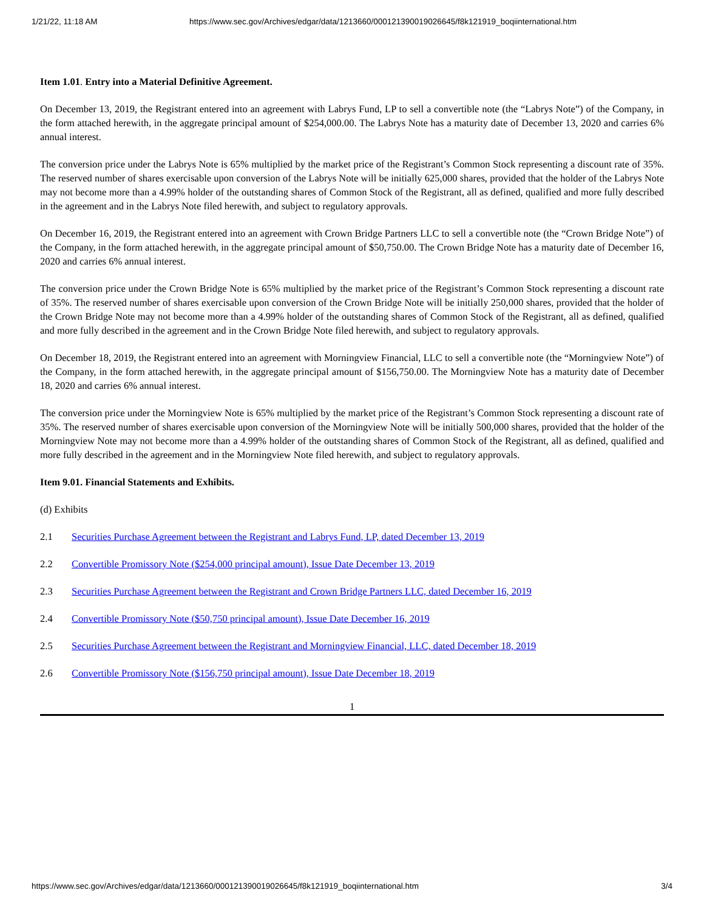1/21/22, 11:18 AM https://www.sec.gov/Archives/edgar/data/1213660/000121390019026645/f8k121919_boqiinternational.htm
Item 1.01. Entry into a Material Definitive Agreement.
On December 13, 2019, the Registrant entered into an agreement with Labrys Fund, LP to sell a convertible note (the “Labrys Note”) of the Company, in the form attached herewith, in the aggregate principal amount of $254,000.00. The Labrys Note has a maturity date of December 13, 2020 and carries 6% annual interest.
The conversion price under the Labrys Note is 65% multiplied by the market price of the Registrant’s Common Stock representing a discount rate of 35%. The reserved number of shares exercisable upon conversion of the Labrys Note will be initially 625,000 shares, provided that the holder of the Labrys Note may not become more than a 4.99% holder of the outstanding shares of Common Stock of the Registrant, all as defined, qualified and more fully described in the agreement and in the Labrys Note filed herewith, and subject to regulatory approvals.
On December 16, 2019, the Registrant entered into an agreement with Crown Bridge Partners LLC to sell a convertible note (the “Crown Bridge Note”) of the Company, in the form attached herewith, in the aggregate principal amount of $50,750.00. The Crown Bridge Note has a maturity date of December 16, 2020 and carries 6% annual interest.
The conversion price under the Crown Bridge Note is 65% multiplied by the market price of the Registrant’s Common Stock representing a discount rate of 35%. The reserved number of shares exercisable upon conversion of the Crown Bridge Note will be initially 250,000 shares, provided that the holder of the Crown Bridge Note may not become more than a 4.99% holder of the outstanding shares of Common Stock of the Registrant, all as defined, qualified and more fully described in the agreement and in the Crown Bridge Note filed herewith, and subject to regulatory approvals.
On December 18, 2019, the Registrant entered into an agreement with Morningview Financial, LLC to sell a convertible note (the “Morningview Note”) of the Company, in the form attached herewith, in the aggregate principal amount of $156,750.00. The Morningview Note has a maturity date of December 18, 2020 and carries 6% annual interest.
The conversion price under the Morningview Note is 65% multiplied by the market price of the Registrant’s Common Stock representing a discount rate of 35%. The reserved number of shares exercisable upon conversion of the Morningview Note will be initially 500,000 shares, provided that the holder of the Morningview Note may not become more than a 4.99% holder of the outstanding shares of Common Stock of the Registrant, all as defined, qualified and more fully described in the agreement and in the Morningview Note filed herewith, and subject to regulatory approvals.
Item 9.01. Financial Statements and Exhibits.
(d) Exhibits
2.1 Securities Purchase Agreement between the Registrant and Labrys Fund, LP, dated December 13, 2019
2.2 Convertible Promissory Note ($254,000 principal amount), Issue Date December 13, 2019
2.3 Securities Purchase Agreement between the Registrant and Crown Bridge Partners LLC, dated December 16, 2019
2.4 Convertible Promissory Note ($50,750 principal amount), Issue Date December 16, 2019
2.5 Securities Purchase Agreement between the Registrant and Morningview Financial, LLC, dated December 18, 2019
2.6 Convertible Promissory Note ($156,750 principal amount), Issue Date December 18, 2019
1
https://www.sec.gov/Archives/edgar/data/1213660/000121390019026645/f8k121919_boqiinternational.htm 3/4